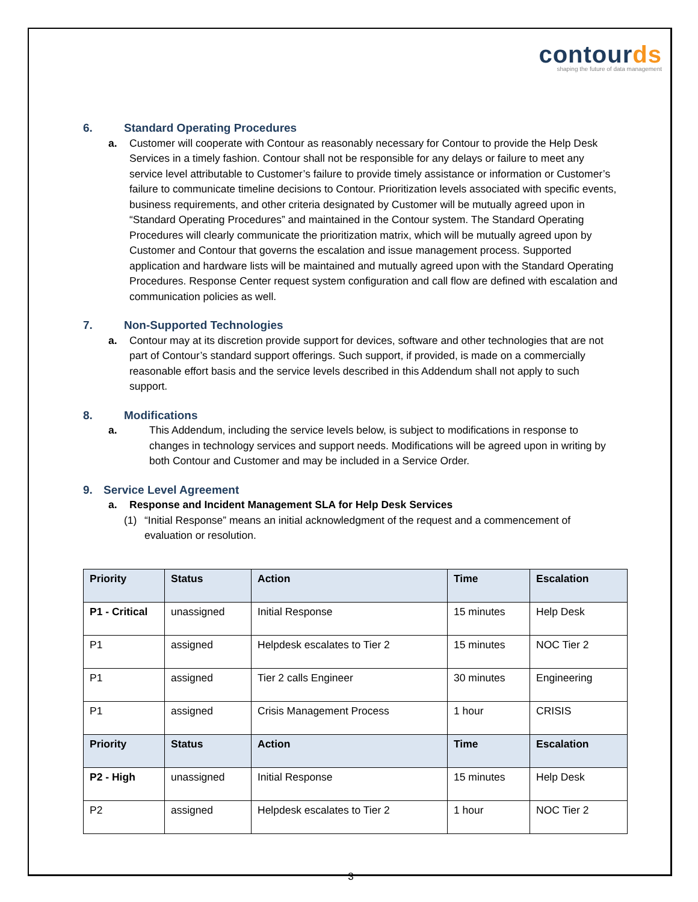contourds
shaping the future of data management
6. Standard Operating Procedures
a. Customer will cooperate with Contour as reasonably necessary for Contour to provide the Help Desk Services in a timely fashion. Contour shall not be responsible for any delays or failure to meet any service level attributable to Customer’s failure to provide timely assistance or information or Customer’s failure to communicate timeline decisions to Contour. Prioritization levels associated with specific events, business requirements, and other criteria designated by Customer will be mutually agreed upon in “Standard Operating Procedures” and maintained in the Contour system. The Standard Operating Procedures will clearly communicate the prioritization matrix, which will be mutually agreed upon by Customer and Contour that governs the escalation and issue management process. Supported application and hardware lists will be maintained and mutually agreed upon with the Standard Operating Procedures. Response Center request system configuration and call flow are defined with escalation and communication policies as well.
7. Non-Supported Technologies
a. Contour may at its discretion provide support for devices, software and other technologies that are not part of Contour’s standard support offerings. Such support, if provided, is made on a commercially reasonable effort basis and the service levels described in this Addendum shall not apply to such support.
8. Modifications
a. This Addendum, including the service levels below, is subject to modifications in response to changes in technology services and support needs. Modifications will be agreed upon in writing by both Contour and Customer and may be included in a Service Order.
9. Service Level Agreement
a. Response and Incident Management SLA for Help Desk Services
(1) “Initial Response” means an initial acknowledgment of the request and a commencement of evaluation or resolution.
| Priority | Status | Action | Time | Escalation |
| --- | --- | --- | --- | --- |
| P1 - Critical | unassigned | Initial Response | 15 minutes | Help Desk |
| P1 | assigned | Helpdesk escalates to Tier 2 | 15 minutes | NOC Tier 2 |
| P1 | assigned | Tier 2 calls Engineer | 30 minutes | Engineering |
| P1 | assigned | Crisis Management Process | 1 hour | CRISIS |
| Priority | Status | Action | Time | Escalation |
| P2 - High | unassigned | Initial Response | 15 minutes | Help Desk |
| P2 | assigned | Helpdesk escalates to Tier 2 | 1 hour | NOC Tier 2 |
3